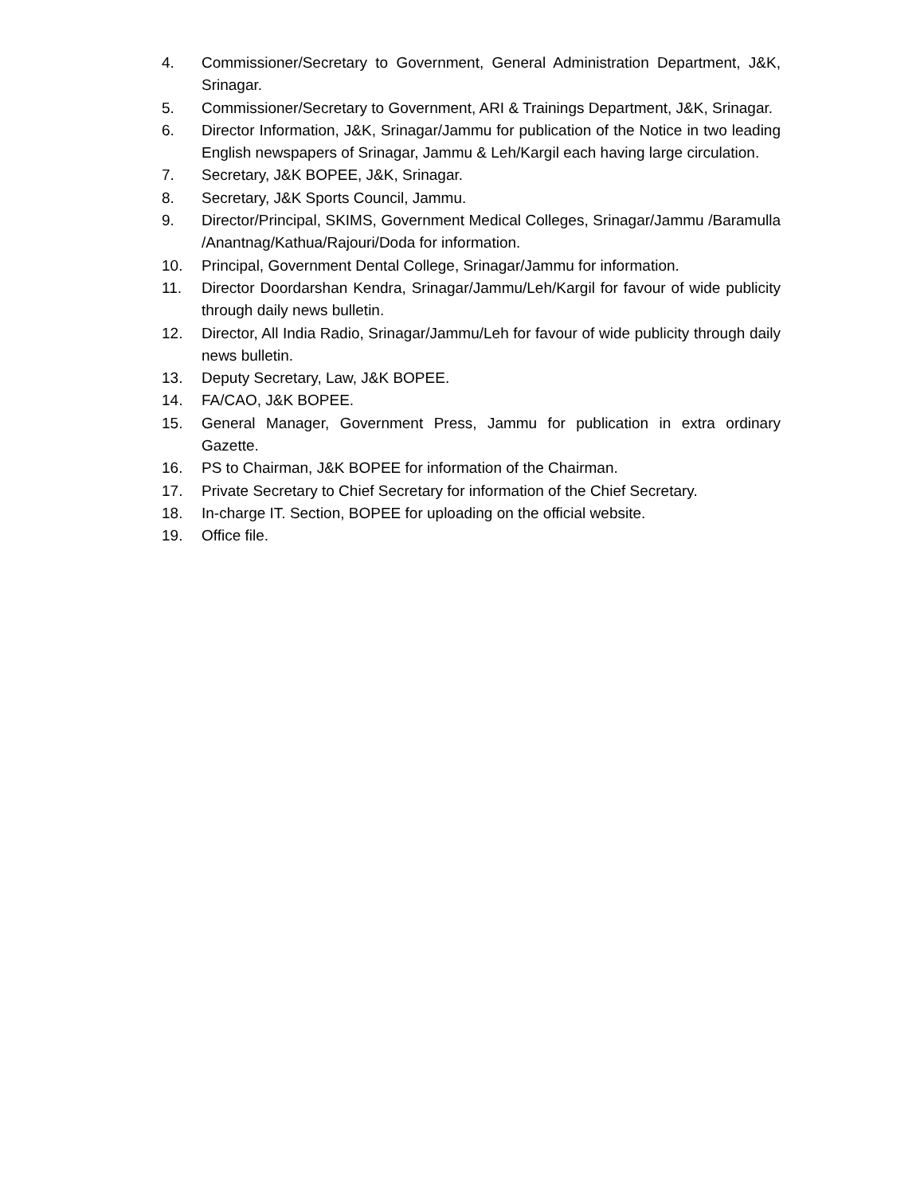4. Commissioner/Secretary to Government, General Administration Department, J&K, Srinagar.
5. Commissioner/Secretary to Government, ARI & Trainings Department, J&K, Srinagar.
6. Director Information, J&K, Srinagar/Jammu for publication of the Notice in two leading English newspapers of Srinagar, Jammu & Leh/Kargil each having large circulation.
7. Secretary, J&K BOPEE, J&K, Srinagar.
8. Secretary, J&K Sports Council, Jammu.
9. Director/Principal, SKIMS, Government Medical Colleges, Srinagar/Jammu /Baramulla /Anantnag/Kathua/Rajouri/Doda for information.
10. Principal, Government Dental College, Srinagar/Jammu for information.
11. Director Doordarshan Kendra, Srinagar/Jammu/Leh/Kargil for favour of wide publicity through daily news bulletin.
12. Director, All India Radio, Srinagar/Jammu/Leh for favour of wide publicity through daily news bulletin.
13. Deputy Secretary, Law, J&K BOPEE.
14. FA/CAO, J&K BOPEE.
15. General Manager, Government Press, Jammu for publication in extra ordinary Gazette.
16. PS to Chairman, J&K BOPEE for information of the Chairman.
17. Private Secretary to Chief Secretary for information of the Chief Secretary.
18. In-charge IT. Section, BOPEE for uploading on the official website.
19. Office file.